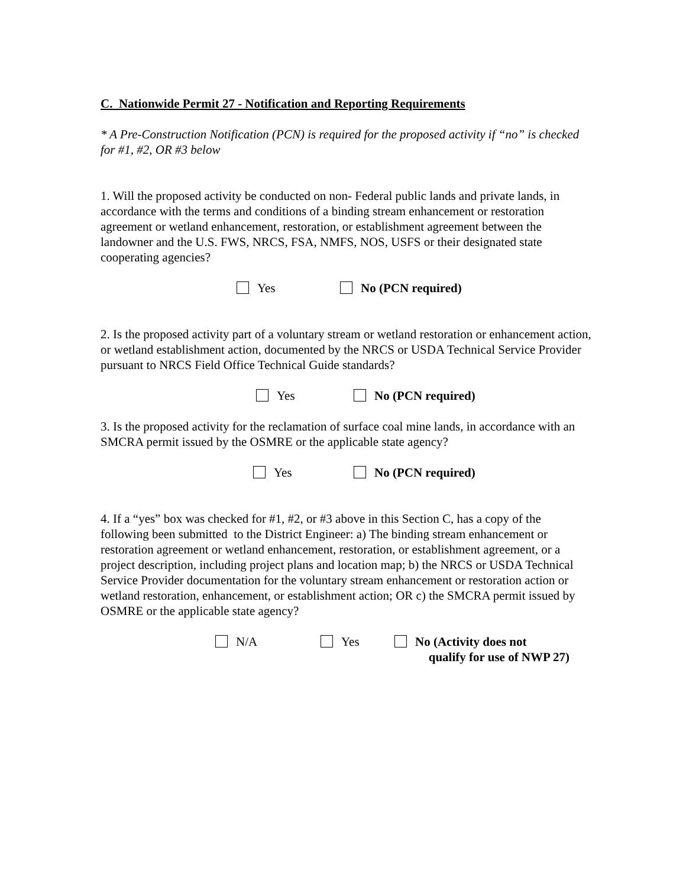C. Nationwide Permit 27 - Notification and Reporting Requirements
* A Pre-Construction Notification (PCN) is required for the proposed activity if “no” is checked for #1, #2, OR #3 below
1. Will the proposed activity be conducted on non- Federal public lands and private lands, in accordance with the terms and conditions of a binding stream enhancement or restoration agreement or wetland enhancement, restoration, or establishment agreement between the landowner and the U.S. FWS, NRCS, FSA, NMFS, NOS, USFS or their designated state cooperating agencies?
Yes No (PCN required)
2. Is the proposed activity part of a voluntary stream or wetland restoration or enhancement action, or wetland establishment action, documented by the NRCS or USDA Technical Service Provider pursuant to NRCS Field Office Technical Guide standards?
Yes No (PCN required)
3. Is the proposed activity for the reclamation of surface coal mine lands, in accordance with an SMCRA permit issued by the OSMRE or the applicable state agency?
Yes No (PCN required)
4. If a “yes” box was checked for #1, #2, or #3 above in this Section C, has a copy of the following been submitted to the District Engineer: a) The binding stream enhancement or restoration agreement or wetland enhancement, restoration, or establishment agreement, or a project description, including project plans and location map; b) the NRCS or USDA Technical Service Provider documentation for the voluntary stream enhancement or restoration action or wetland restoration, enhancement, or establishment action; OR c) the SMCRA permit issued by OSMRE or the applicable state agency?
N/A Yes No (Activity does not
qualify for use of NWP 27)